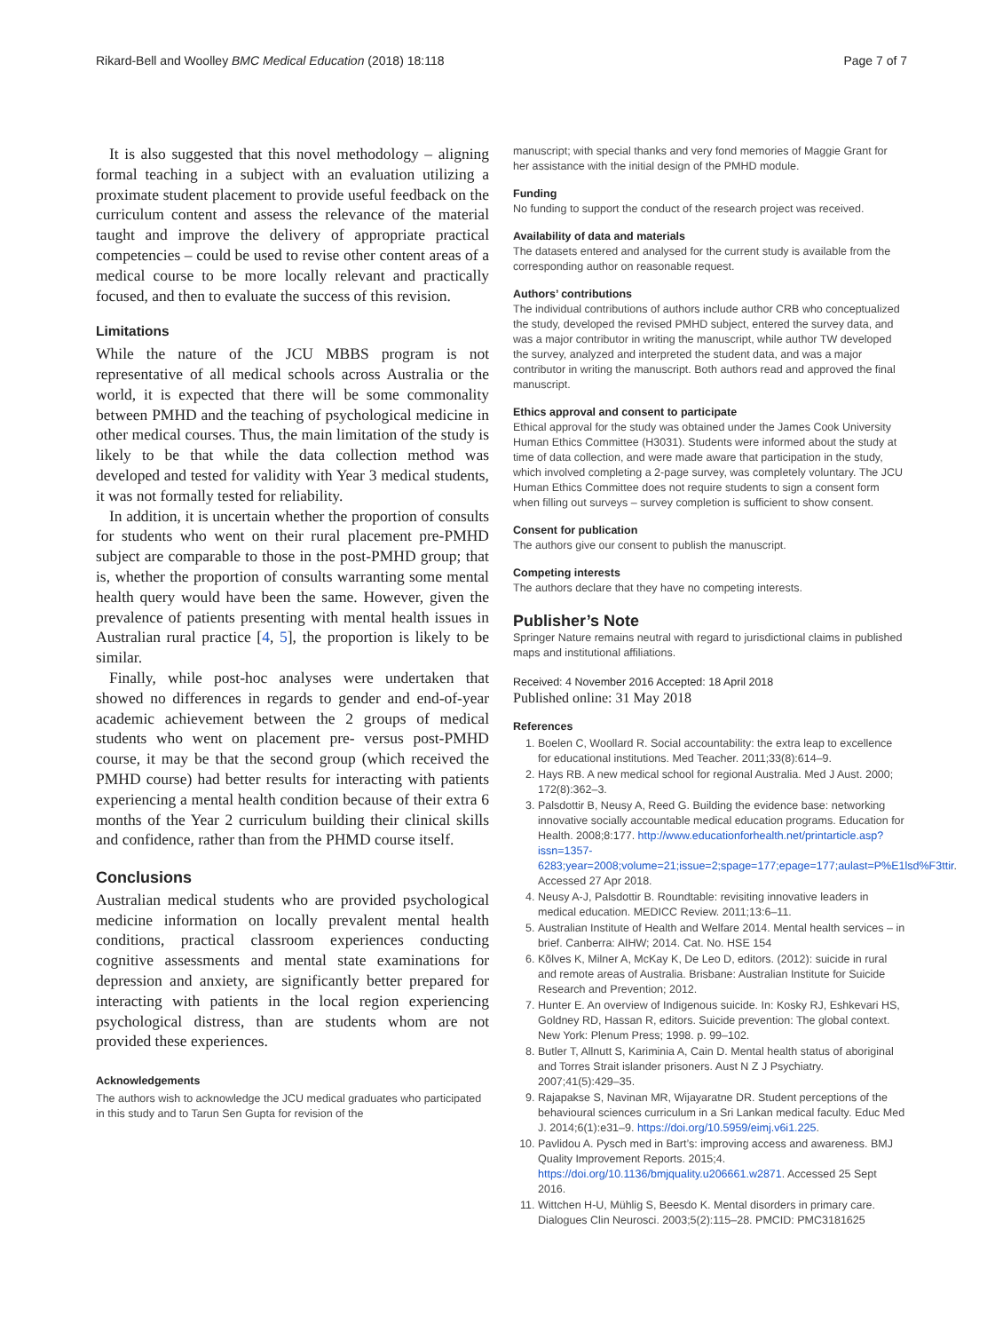Rikard-Bell and Woolley BMC Medical Education (2018) 18:118 Page 7 of 7
It is also suggested that this novel methodology – aligning formal teaching in a subject with an evaluation utilizing a proximate student placement to provide useful feedback on the curriculum content and assess the relevance of the material taught and improve the delivery of appropriate practical competencies – could be used to revise other content areas of a medical course to be more locally relevant and practically focused, and then to evaluate the success of this revision.
Limitations
While the nature of the JCU MBBS program is not representative of all medical schools across Australia or the world, it is expected that there will be some commonality between PMHD and the teaching of psychological medicine in other medical courses. Thus, the main limitation of the study is likely to be that while the data collection method was developed and tested for validity with Year 3 medical students, it was not formally tested for reliability.
In addition, it is uncertain whether the proportion of consults for students who went on their rural placement pre-PMHD subject are comparable to those in the post-PMHD group; that is, whether the proportion of consults warranting some mental health query would have been the same. However, given the prevalence of patients presenting with mental health issues in Australian rural practice [4, 5], the proportion is likely to be similar.
Finally, while post-hoc analyses were undertaken that showed no differences in regards to gender and end-of-year academic achievement between the 2 groups of medical students who went on placement pre- versus post-PMHD course, it may be that the second group (which received the PMHD course) had better results for interacting with patients experiencing a mental health condition because of their extra 6 months of the Year 2 curriculum building their clinical skills and confidence, rather than from the PHMD course itself.
Conclusions
Australian medical students who are provided psychological medicine information on locally prevalent mental health conditions, practical classroom experiences conducting cognitive assessments and mental state examinations for depression and anxiety, are significantly better prepared for interacting with patients in the local region experiencing psychological distress, than are students whom are not provided these experiences.
Acknowledgements
The authors wish to acknowledge the JCU medical graduates who participated in this study and to Tarun Sen Gupta for revision of the
manuscript; with special thanks and very fond memories of Maggie Grant for her assistance with the initial design of the PMHD module.
Funding
No funding to support the conduct of the research project was received.
Availability of data and materials
The datasets entered and analysed for the current study is available from the corresponding author on reasonable request.
Authors’ contributions
The individual contributions of authors include author CRB who conceptualized the study, developed the revised PMHD subject, entered the survey data, and was a major contributor in writing the manuscript, while author TW developed the survey, analyzed and interpreted the student data, and was a major contributor in writing the manuscript. Both authors read and approved the final manuscript.
Ethics approval and consent to participate
Ethical approval for the study was obtained under the James Cook University Human Ethics Committee (H3031). Students were informed about the study at time of data collection, and were made aware that participation in the study, which involved completing a 2-page survey, was completely voluntary. The JCU Human Ethics Committee does not require students to sign a consent form when filling out surveys – survey completion is sufficient to show consent.
Consent for publication
The authors give our consent to publish the manuscript.
Competing interests
The authors declare that they have no competing interests.
Publisher’s Note
Springer Nature remains neutral with regard to jurisdictional claims in published maps and institutional affiliations.
Received: 4 November 2016 Accepted: 18 April 2018
Published online: 31 May 2018
References
1. Boelen C, Woollard R. Social accountability: the extra leap to excellence for educational institutions. Med Teacher. 2011;33(8):614–9.
2. Hays RB. A new medical school for regional Australia. Med J Aust. 2000; 172(8):362–3.
3. Palsdottir B, Neusy A, Reed G. Building the evidence base: networking innovative socially accountable medical education programs. Education for Health. 2008;8:177. http://www.educationforhealth.net/printarticle.asp?issn=1357-6283;year=2008;volume=21;issue=2;spage=177;epage=177;aulast=P%E1lsd%F3ttir. Accessed 27 Apr 2018.
4. Neusy A-J, Palsdottir B. Roundtable: revisiting innovative leaders in medical education. MEDICC Review. 2011;13:6–11.
5. Australian Institute of Health and Welfare 2014. Mental health services – in brief. Canberra: AIHW; 2014. Cat. No. HSE 154
6. Kõlves K, Milner A, McKay K, De Leo D, editors. (2012): suicide in rural and remote areas of Australia. Brisbane: Australian Institute for Suicide Research and Prevention; 2012.
7. Hunter E. An overview of Indigenous suicide. In: Kosky RJ, Eshkevari HS, Goldney RD, Hassan R, editors. Suicide prevention: The global context. New York: Plenum Press; 1998. p. 99–102.
8. Butler T, Allnutt S, Kariminia A, Cain D. Mental health status of aboriginal and Torres Strait islander prisoners. Aust N Z J Psychiatry. 2007;41(5):429–35.
9. Rajapakse S, Navinan MR, Wijayaratne DR. Student perceptions of the behavioural sciences curriculum in a Sri Lankan medical faculty. Educ Med J. 2014;6(1):e31–9. https://doi.org/10.5959/eimj.v6i1.225.
10. Pavlidou A. Pysch med in Bart’s: improving access and awareness. BMJ Quality Improvement Reports. 2015;4. https://doi.org/10.1136/bmjquality.u206661.w2871. Accessed 25 Sept 2016.
11. Wittchen H-U, Mühlig S, Beesdo K. Mental disorders in primary care. Dialogues Clin Neurosci. 2003;5(2):115–28. PMCID: PMC3181625